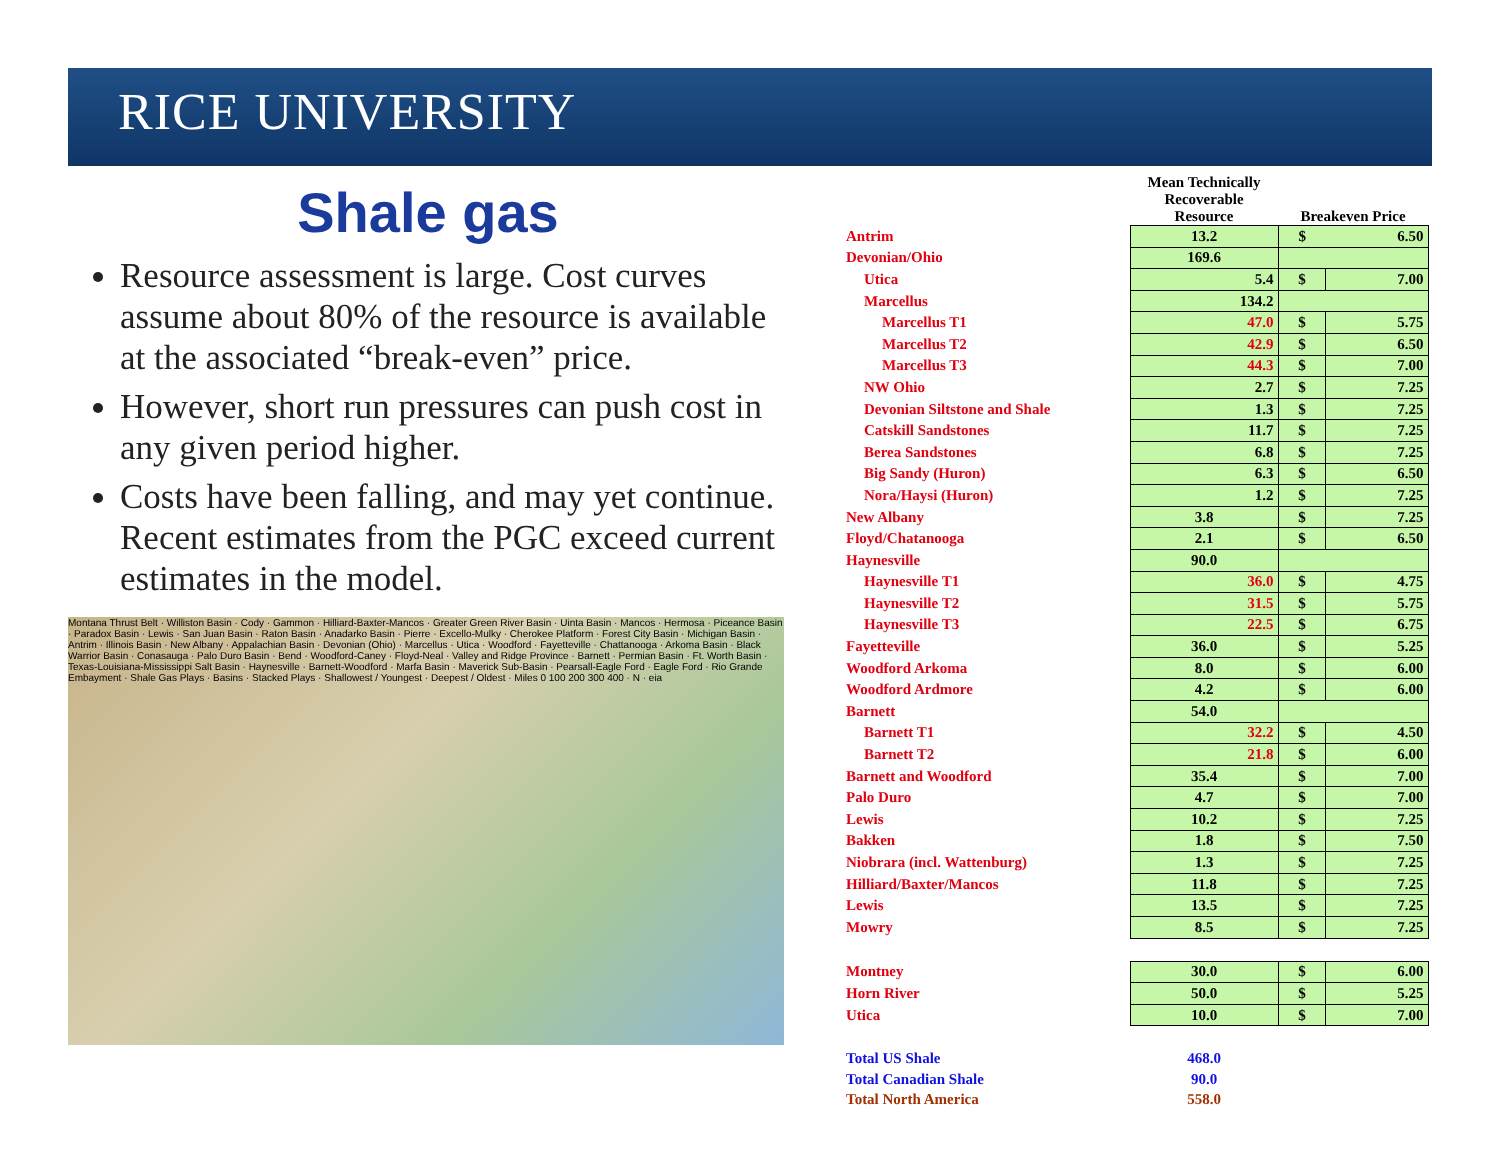RICE UNIVERSITY
Shale gas
Resource assessment is large. Cost curves assume about 80% of the resource is available at the associated “break-even” price.
However, short run pressures can push cost in any given period higher.
Costs have been falling, and may yet continue. Recent estimates from the PGC exceed current estimates in the model.
Montana Thrust Belt · Williston Basin · Cody · Gammon · Hilliard-Baxter-Mancos · Greater Green River Basin · Uinta Basin · Mancos · Hermosa · Piceance Basin · Paradox Basin · Lewis · San Juan Basin · Raton Basin · Anadarko Basin · Pierre · Excello-Mulky · Cherokee Platform · Forest City Basin · Michigan Basin · Antrim · Illinois Basin · New Albany · Appalachian Basin · Devonian (Ohio) · Marcellus · Utica · Woodford · Fayetteville · Chattanooga · Arkoma Basin · Black Warrior Basin · Conasauga · Palo Duro Basin · Bend · Woodford-Caney · Floyd-Neal · Valley and Ridge Province · Barnett · Permian Basin · Ft. Worth Basin · Texas-Louisiana-Mississippi Salt Basin · Haynesville · Barnett-Woodford · Marfa Basin · Maverick Sub-Basin · Pearsall-Eagle Ford · Eagle Ford · Rio Grande Embayment · Shale Gas Plays · Basins · Stacked Plays · Shallowest / Youngest · Deepest / Oldest · Miles 0 100 200 300 400 · N · eia
| | Mean Technically Recoverable Resource | Breakeven Price | |
| --- | --- | --- | --- |
| Antrim | 13.2 | $ | 6.50 |
| Devonian/Ohio | 169.6 | | |
| Utica | 5.4 | $ | 7.00 |
| Marcellus | 134.2 | | |
| Marcellus T1 | 47.0 | $ | 5.75 |
| Marcellus T2 | 42.9 | $ | 6.50 |
| Marcellus T3 | 44.3 | $ | 7.00 |
| NW Ohio | 2.7 | $ | 7.25 |
| Devonian Siltstone and Shale | 1.3 | $ | 7.25 |
| Catskill Sandstones | 11.7 | $ | 7.25 |
| Berea Sandstones | 6.8 | $ | 7.25 |
| Big Sandy (Huron) | 6.3 | $ | 6.50 |
| Nora/Haysi (Huron) | 1.2 | $ | 7.25 |
| New Albany | 3.8 | $ | 7.25 |
| Floyd/Chatanooga | 2.1 | $ | 6.50 |
| Haynesville | 90.0 | | |
| Haynesville T1 | 36.0 | $ | 4.75 |
| Haynesville T2 | 31.5 | $ | 5.75 |
| Haynesville T3 | 22.5 | $ | 6.75 |
| Fayetteville | 36.0 | $ | 5.25 |
| Woodford Arkoma | 8.0 | $ | 6.00 |
| Woodford Ardmore | 4.2 | $ | 6.00 |
| Barnett | 54.0 | | |
| Barnett T1 | 32.2 | $ | 4.50 |
| Barnett T2 | 21.8 | $ | 6.00 |
| Barnett and Woodford | 35.4 | $ | 7.00 |
| Palo Duro | 4.7 | $ | 7.00 |
| Lewis | 10.2 | $ | 7.25 |
| Bakken | 1.8 | $ | 7.50 |
| Niobrara (incl. Wattenburg) | 1.3 | $ | 7.25 |
| Hilliard/Baxter/Mancos | 11.8 | $ | 7.25 |
| Lewis | 13.5 | $ | 7.25 |
| Mowry | 8.5 | $ | 7.25 |
| Montney | 30.0 | $ | 6.00 |
| Horn River | 50.0 | $ | 5.25 |
| Utica | 10.0 | $ | 7.00 |
| Total US Shale | 468.0 | | |
| Total Canadian Shale | 90.0 | | |
| Total North America | 558.0 | | |